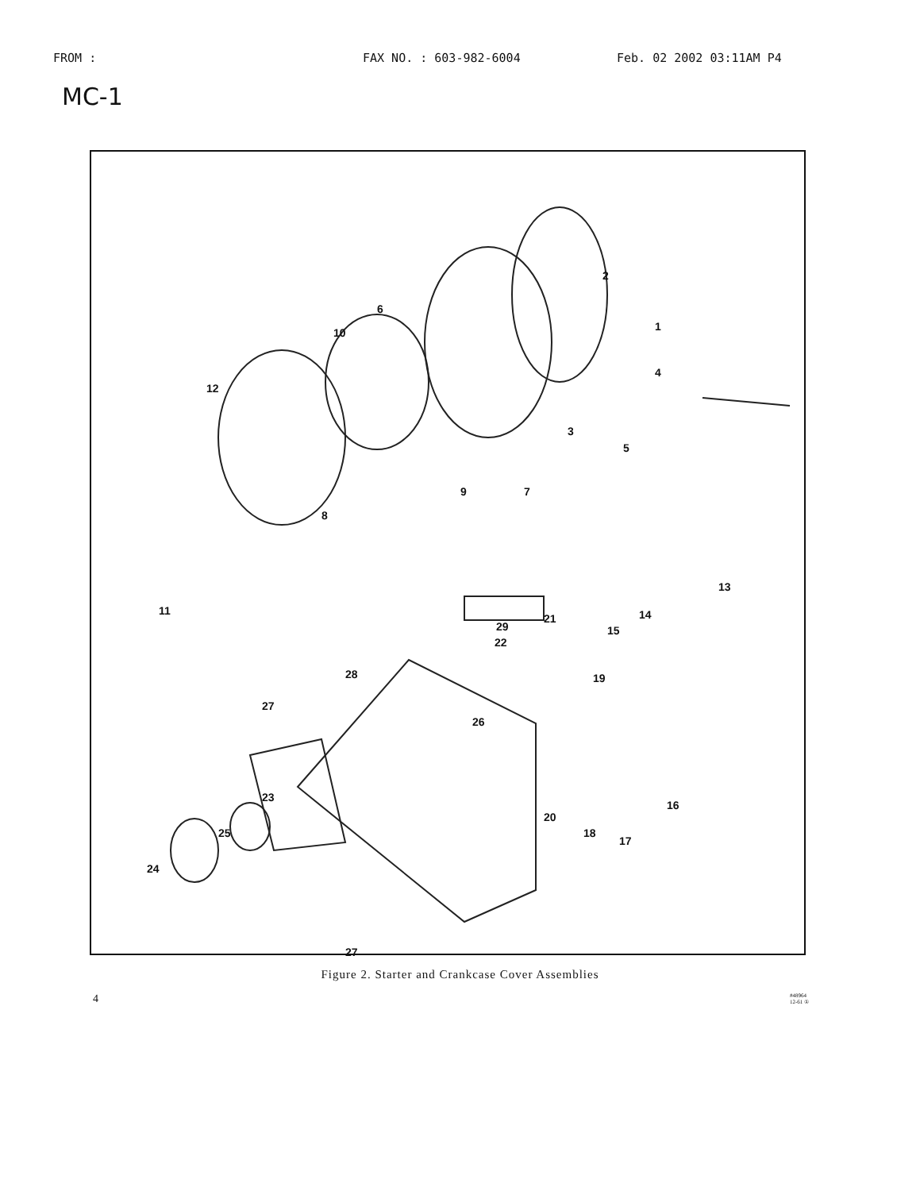FROM : FAX NO. : 603-982-6004 Feb. 02 2002 03:11AM P4
MC-1
1
2
3
4
5
6
7
8
9
10
11
12
13
14
15
16
17
18
19
20
21
22
23
24
25
26
27
27
28
29
Figure 2. Starter and Crankcase Cover Assemblies
4 #48964
12-61 ①